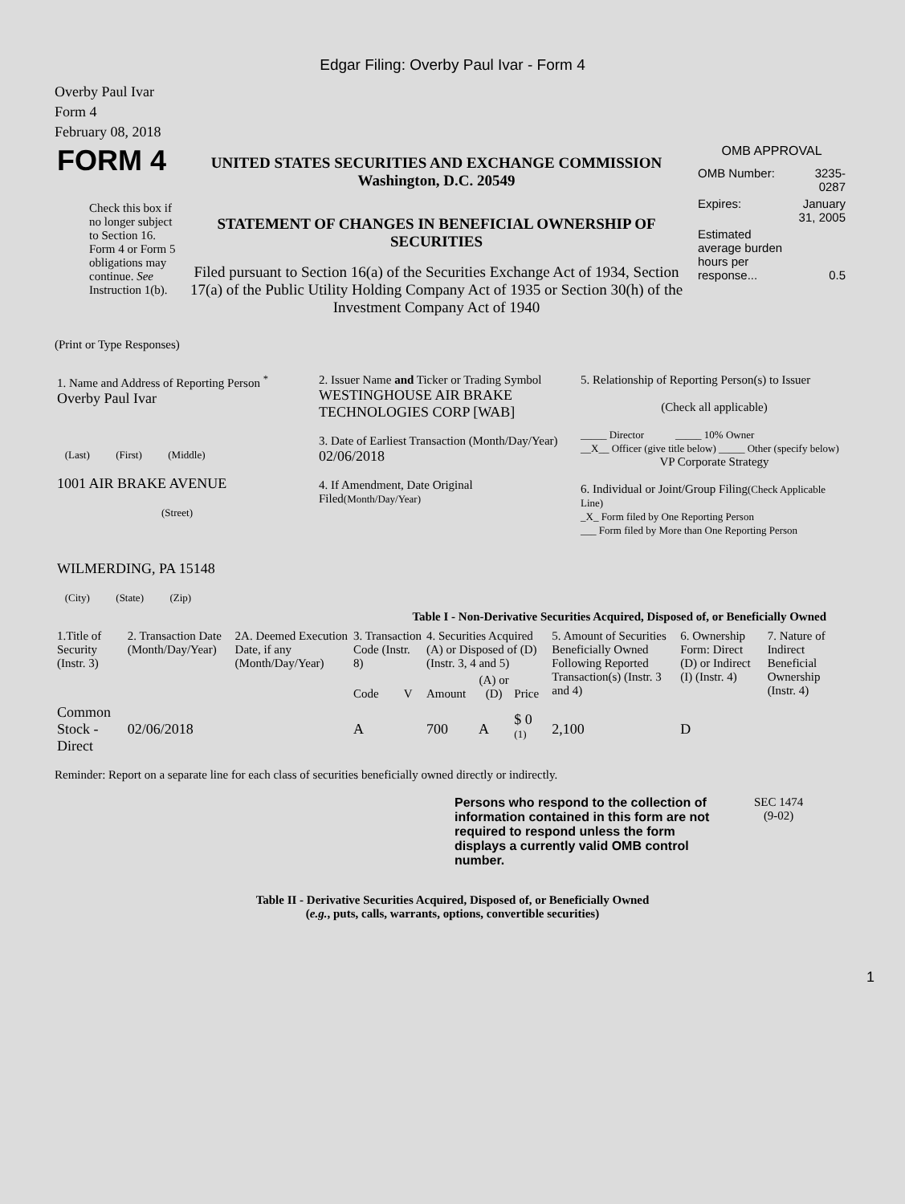Edgar Filing: Overby Paul Ivar - Form 4
Overby Paul Ivar
Form 4
February 08, 2018
| FORM 4 Check this box if no longer subject to Section 16. Form 4 or Form 5 obligations may continue. See Instruction 1(b). | UNITED STATES SECURITIES AND EXCHANGE COMMISSION Washington, D.C. 20549 STATEMENT OF CHANGES IN BENEFICIAL OWNERSHIP OF SECURITIES Filed pursuant to Section 16(a) of the Securities Exchange Act of 1934, Section 17(a) of the Public Utility Holding Company Act of 1935 or Section 30(h) of the Investment Company Act of 1940 | OMB APPROVAL / OMB Number: / 3235-0287 / / Expires: / January 31, 2005 / / Estimated average burden hours per response... / 0.5 / |
(Print or Type Responses)
| 1. Name and Address of Reporting Person <sup>*</sup> Overby Paul Ivar (Last) (First) (Middle) 1001 AIR BRAKE AVENUE (Street) WILMERDING, PA 15148 (City) (State) (Zip) | 2. Issuer Name and Ticker or Trading Symbol WESTINGHOUSE AIR BRAKE TECHNOLOGIES CORP [WAB] 3. Date of Earliest Transaction (Month/Day/Year) 02/06/2018 4. If Amendment, Date Original Filed (Month/Day/Year) | 5. Relationship of Reporting Person(s) to Issuer (Check all applicable) _____ Director _____ 10% Owner __X__ Officer (give title below) _____ Other (specify below) VP Corporate Strategy 6. Individual or Joint/Group Filing (Check Applicable Line) _X_ Form filed by One Reporting Person ___ Form filed by More than One Reporting Person |
Table I - Non-Derivative Securities Acquired, Disposed of, or Beneficially Owned
| 1.Title of Security (Instr. 3) | 2. Transaction Date (Month/Day/Year) | 2A. Deemed Execution Date, if any (Month/Day/Year) | 3. Transaction Code (Instr. 8) | | 4. Securities Acquired (A) or Disposed of (D) (Instr. 3, 4 and 5) | | | 5. Amount of Securities Beneficially Owned Following Reported Transaction(s) (Instr. 3 and 4) | 6. Ownership Form: Direct (D) or Indirect (I) (Instr. 4) | 7. Nature of Indirect Beneficial Ownership (Instr. 4) |
| --- | --- | --- | --- | --- | --- | --- | --- | --- | --- | --- |
| | | | Code | V | Amount | (A) or (D) | Price | | | |
| Common Stock - Direct | 02/06/2018 | | A | | 700 | A | $ 0 <sup>(1)</sup> | 2,100 | D | |
Reminder: Report on a separate line for each class of securities beneficially owned directly or indirectly.
| Persons who respond to the collection of information contained in this form are not required to respond unless the form displays a currently valid OMB control number. | SEC 1474 (9-02) |
Table II - Derivative Securities Acquired, Disposed of, or Beneficially Owned
(e.g., puts, calls, warrants, options, convertible securities)
1